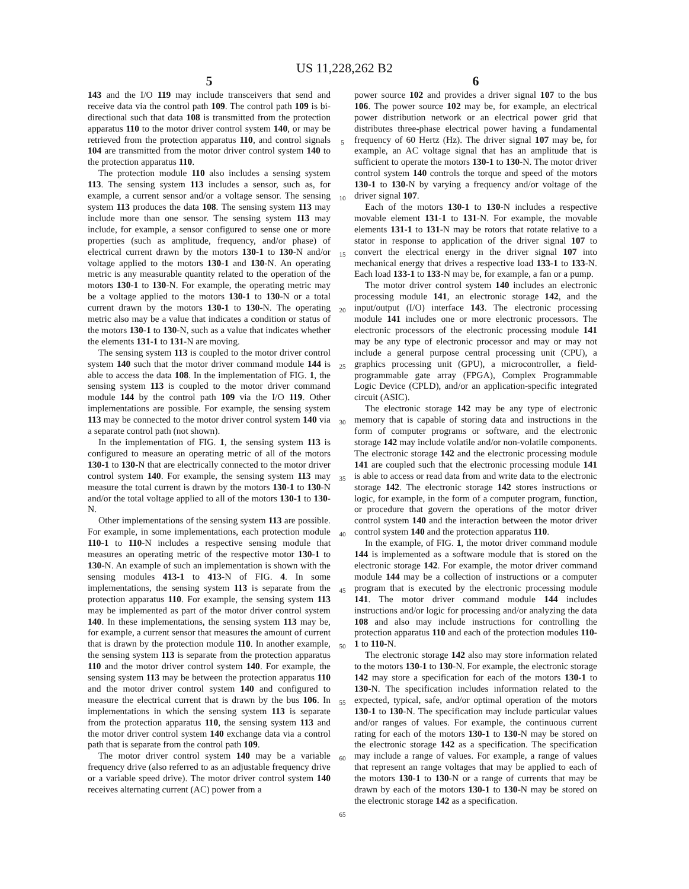US 11,228,262 B2
5
143 and the I/O 119 may include transceivers that send and receive data via the control path 109. The control path 109 is bi-directional such that data 108 is transmitted from the protection apparatus 110 to the motor driver control system 140, or may be retrieved from the protection apparatus 110, and control signals 104 are transmitted from the motor driver control system 140 to the protection apparatus 110.
The protection module 110 also includes a sensing system 113. The sensing system 113 includes a sensor, such as, for example, a current sensor and/or a voltage sensor. The sensing system 113 produces the data 108. The sensing system 113 may include more than one sensor. The sensing system 113 may include, for example, a sensor configured to sense one or more properties (such as amplitude, frequency, and/or phase) of electrical current drawn by the motors 130-1 to 130-N and/or voltage applied to the motors 130-1 and 130-N. An operating metric is any measurable quantity related to the operation of the motors 130-1 to 130-N. For example, the operating metric may be a voltage applied to the motors 130-1 to 130-N or a total current drawn by the motors 130-1 to 130-N. The operating metric also may be a value that indicates a condition or status of the motors 130-1 to 130-N, such as a value that indicates whether the elements 131-1 to 131-N are moving.
The sensing system 113 is coupled to the motor driver control system 140 such that the motor driver command module 144 is able to access the data 108. In the implementation of FIG. 1, the sensing system 113 is coupled to the motor driver command module 144 by the control path 109 via the I/O 119. Other implementations are possible. For example, the sensing system 113 may be connected to the motor driver control system 140 via a separate control path (not shown).
In the implementation of FIG. 1, the sensing system 113 is configured to measure an operating metric of all of the motors 130-1 to 130-N that are electrically connected to the motor driver control system 140. For example, the sensing system 113 may measure the total current is drawn by the motors 130-1 to 130-N and/or the total voltage applied to all of the motors 130-1 to 130-N.
Other implementations of the sensing system 113 are possible. For example, in some implementations, each protection module 110-1 to 110-N includes a respective sensing module that measures an operating metric of the respective motor 130-1 to 130-N. An example of such an implementation is shown with the sensing modules 413-1 to 413-N of FIG. 4. In some implementations, the sensing system 113 is separate from the protection apparatus 110. For example, the sensing system 113 may be implemented as part of the motor driver control system 140. In these implementations, the sensing system 113 may be, for example, a current sensor that measures the amount of current that is drawn by the protection module 110. In another example, the sensing system 113 is separate from the protection apparatus 110 and the motor driver control system 140. For example, the sensing system 113 may be between the protection apparatus 110 and the motor driver control system 140 and configured to measure the electrical current that is drawn by the bus 106. In implementations in which the sensing system 113 is separate from the protection apparatus 110, the sensing system 113 and the motor driver control system 140 exchange data via a control path that is separate from the control path 109.
The motor driver control system 140 may be a variable frequency drive (also referred to as an adjustable frequency drive or a variable speed drive). The motor driver control system 140 receives alternating current (AC) power from a
5
10
15
20
25
30
35
40
45
50
55
60
65
6
power source 102 and provides a driver signal 107 to the bus 106. The power source 102 may be, for example, an electrical power distribution network or an electrical power grid that distributes three-phase electrical power having a fundamental frequency of 60 Hertz (Hz). The driver signal 107 may be, for example, an AC voltage signal that has an amplitude that is sufficient to operate the motors 130-1 to 130-N. The motor driver control system 140 controls the torque and speed of the motors 130-1 to 130-N by varying a frequency and/or voltage of the driver signal 107.
Each of the motors 130-1 to 130-N includes a respective movable element 131-1 to 131-N. For example, the movable elements 131-1 to 131-N may be rotors that rotate relative to a stator in response to application of the driver signal 107 to convert the electrical energy in the driver signal 107 into mechanical energy that drives a respective load 133-1 to 133-N. Each load 133-1 to 133-N may be, for example, a fan or a pump.
The motor driver control system 140 includes an electronic processing module 141, an electronic storage 142, and the input/output (I/O) interface 143. The electronic processing module 141 includes one or more electronic processors. The electronic processors of the electronic processing module 141 may be any type of electronic processor and may or may not include a general purpose central processing unit (CPU), a graphics processing unit (GPU), a microcontroller, a field-programmable gate array (FPGA), Complex Programmable Logic Device (CPLD), and/or an application-specific integrated circuit (ASIC).
The electronic storage 142 may be any type of electronic memory that is capable of storing data and instructions in the form of computer programs or software, and the electronic storage 142 may include volatile and/or non-volatile components. The electronic storage 142 and the electronic processing module 141 are coupled such that the electronic processing module 141 is able to access or read data from and write data to the electronic storage 142. The electronic storage 142 stores instructions or logic, for example, in the form of a computer program, function, or procedure that govern the operations of the motor driver control system 140 and the interaction between the motor driver control system 140 and the protection apparatus 110.
In the example, of FIG. 1, the motor driver command module 144 is implemented as a software module that is stored on the electronic storage 142. For example, the motor driver command module 144 may be a collection of instructions or a computer program that is executed by the electronic processing module 141. The motor driver command module 144 includes instructions and/or logic for processing and/or analyzing the data 108 and also may include instructions for controlling the protection apparatus 110 and each of the protection modules 110-1 to 110-N.
The electronic storage 142 also may store information related to the motors 130-1 to 130-N. For example, the electronic storage 142 may store a specification for each of the motors 130-1 to 130-N. The specification includes information related to the expected, typical, safe, and/or optimal operation of the motors 130-1 to 130-N. The specification may include particular values and/or ranges of values. For example, the continuous current rating for each of the motors 130-1 to 130-N may be stored on the electronic storage 142 as a specification. The specification may include a range of values. For example, a range of values that represent an range voltages that may be applied to each of the motors 130-1 to 130-N or a range of currents that may be drawn by each of the motors 130-1 to 130-N may be stored on the electronic storage 142 as a specification.